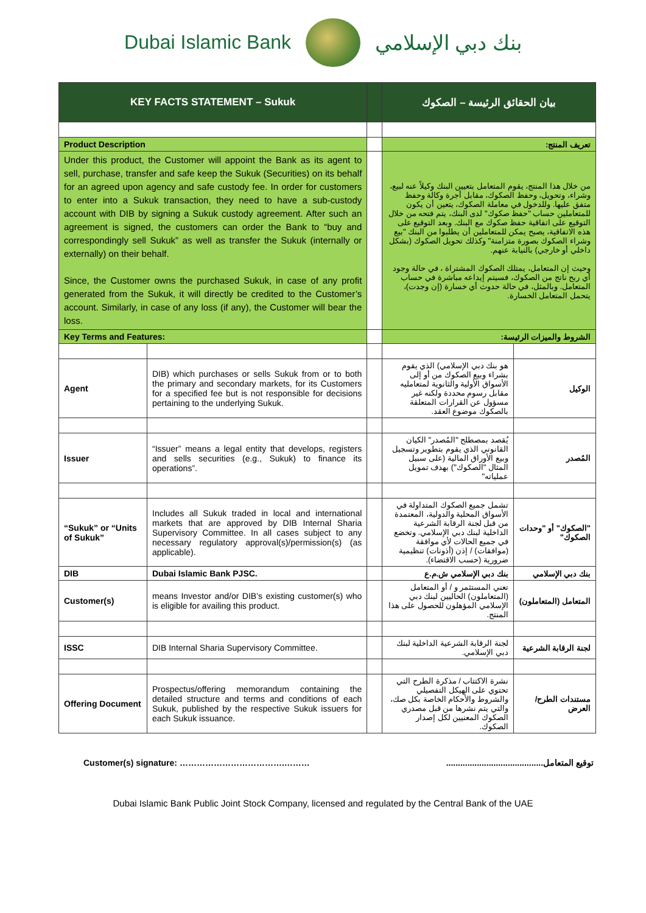Dubai Islamic Bank بنك دبي الإسلامي
| KEY FACTS STATEMENT – Sukuk | | | بيان الحقائق الرئيسة – الصكوك | |
| Product Description | | | تعريف المنتج: | |
| Under this product, the Customer will appoint the Bank as its agent to sell, purchase, transfer and safe keep the Sukuk (Securities) on its behalf for an agreed upon agency and safe custody fee. In order for customers to enter into a Sukuk transaction, they need to have a sub-custody account with DIB by signing a Sukuk custody agreement. After such an agreement is signed, the customers can order the Bank to “buy and correspondingly sell Sukuk” as well as transfer the Sukuk (internally or externally) on their behalf. Since, the Customer owns the purchased Sukuk, in case of any profit generated from the Sukuk, it will directly be credited to the Customer’s account. Similarly, in case of any loss (if any), the Customer will bear the loss. | | | من خلال هذا المنتج، يقوم المتعامل بتعيين البنك وكيلاً عنه لبيع، وشراء، وتحويل، وحفظ الصكوك، مقابل أجرة وكالة وحفظ متفق عليها. وللدخول في معاملة الصكوك، يتعين أن يكون للمتعاملين حساب "حفظ صكوك" لدى البنك، يتم فتحه من خلال التوقيع على اتفاقية حفظ صكوك مع البنك. وبعد التوقيع على هذه الاتفاقية، يصبح يمكن للمتعاملين أن يطلبوا من البنك "بيع وشراء الصكوك بصورة متزامنة" وكذلك تحويل الصكوك (بشكل داخلي أو خارجي) بالنيابة عنهم. وحيث إن المتعامل، يمتلك الصكوك المشتراة ، في حالة وجود أي ربح ناتج من الصكوك، فسيتم إيداعه مباشرة في حساب المتعامل. وبالمثل، في حالة حدوث أي خسارة (إن وجدت)، يتحمل المتعامل الخسارة. | |
| Key Terms and Features: | | | الشروط والميزات الرئيسة: | |
| Agent | DIB) which purchases or sells Sukuk from or to both the primary and secondary markets, for its Customers for a specified fee but is not responsible for decisions pertaining to the underlying Sukuk. | | هو بنك دبي الإسلامي) الذي يقوم بشراء وبيع الصكوك من أو إلى الأسواق الأولية والثانوية لمتعامليه مقابل رسوم محددة ولكنه غير مسؤول عن القرارات المتعلقة بالصكوك موضوع العقد. | الوكيل |
| Issuer | “Issuer” means a legal entity that develops, registers and sells securities (e.g., Sukuk) to finance its operations”. | | يُقصد بمصطلح "المُصدر" الكيان القانوني الذي يقوم بتطوير وتسجيل وبيع الأوراق المالية (على سبيل المثال "الصكوك") بهدف تمويل عملياته" | المُصدر |
| “Sukuk” or “Units of Sukuk” | Includes all Sukuk traded in local and international markets that are approved by DIB Internal Sharia Supervisory Committee. In all cases subject to any necessary regulatory approval(s)/permission(s) (as applicable). | | تشمل جميع الصكوك المتداولة في الأسواق المحلية والدولية، المعتمدة من قبل لجنة الرقابة الشرعية الداخلية لبنك دبي الإسلامي. وتخضع في جميع الحالات لأي موافقة (موافقات) / إذن (أذونات) تنظيمية ضرورية (حسب الاقتضاء). | "الصكوك" أو "وحدات الصكوك" |
| DIB | Dubai Islamic Bank PJSC. | | بنك دبي الإسلامي ش.م.ع | بنك دبي الإسلامي |
| Customer(s) | means Investor and/or DIB’s existing customer(s) who is eligible for availing this product. | | تعني المستثمر و / أو المتعامل (المتعاملون) الحاليين لبنك دبي الإسلامي المؤهلون للحصول على هذا المنتج. | المتعامل (المتعاملون) |
| ISSC | DIB Internal Sharia Supervisory Committee. | | لجنة الرقابة الشرعية الداخلية لبنك دبي الإسلامي. | لجنة الرقابة الشرعية |
| Offering Document | Prospectus/offering memorandum containing the detailed structure and terms and conditions of each Sukuk, published by the respective Sukuk issuers for each Sukuk issuance. | | نشرة الاكتتاب / مذكرة الطرح التي تحتوي على الهيكل التفصيلي والشروط والأحكام الخاصة بكل صك، والتي يتم نشرها من قبل مصدري الصكوك المعنيين لكل إصدار الصكوك. | مستندات الطرح/ العرض |
Customer(s) signature: ……………………………….……… توقيع المتعامل.........................................
Dubai Islamic Bank Public Joint Stock Company, licensed and regulated by the Central Bank of the UAE